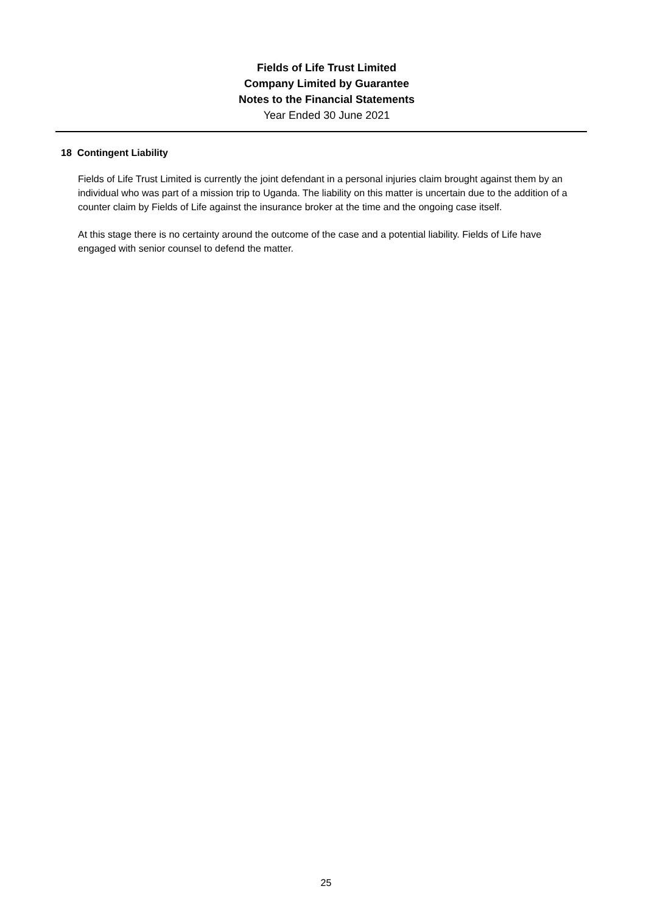Fields of Life Trust Limited
Company Limited by Guarantee
Notes to the Financial Statements
Year Ended 30 June 2021
18 Contingent Liability
Fields of Life Trust Limited is currently the joint defendant in a personal injuries claim brought against them by an individual who was part of a mission trip to Uganda. The liability on this matter is uncertain due to the addition of a counter claim by Fields of Life against the insurance broker at the time and the ongoing case itself.
At this stage there is no certainty around the outcome of the case and a potential liability. Fields of Life have engaged with senior counsel to defend the matter.
25